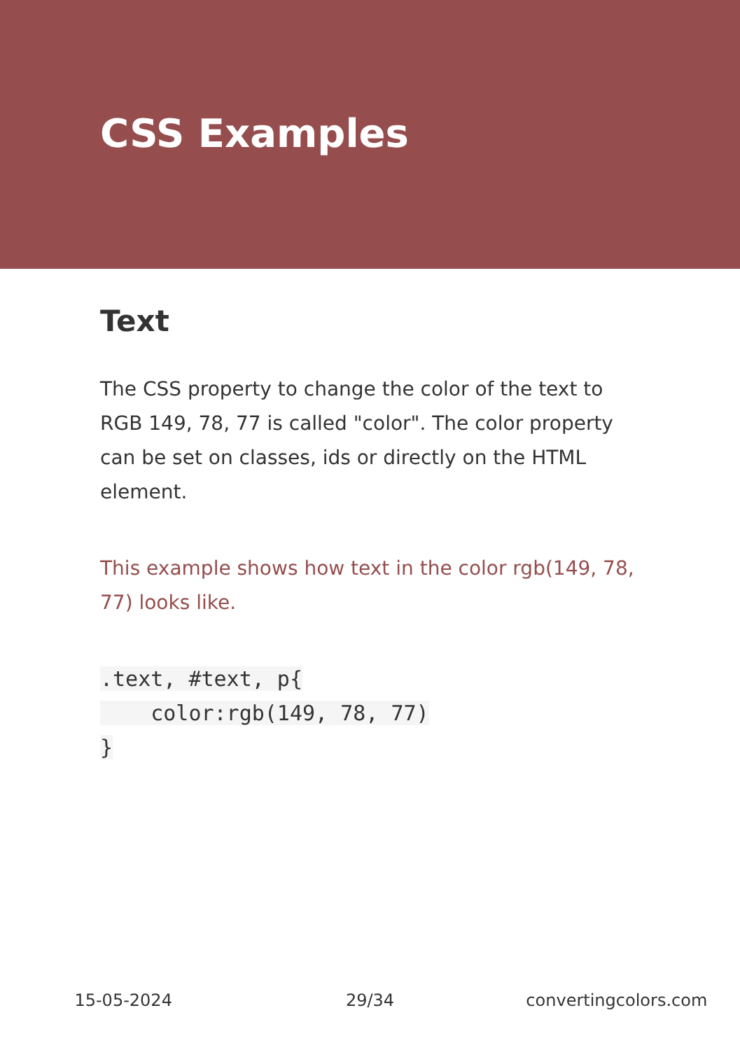CSS Examples
Text
The CSS property to change the color of the text to RGB 149, 78, 77 is called "color". The color property can be set on classes, ids or directly on the HTML element.
This example shows how text in the color rgb(149, 78, 77) looks like.
.text, #text, p{
    color:rgb(149, 78, 77)
}
15-05-2024 29/34 convertingcolors.com